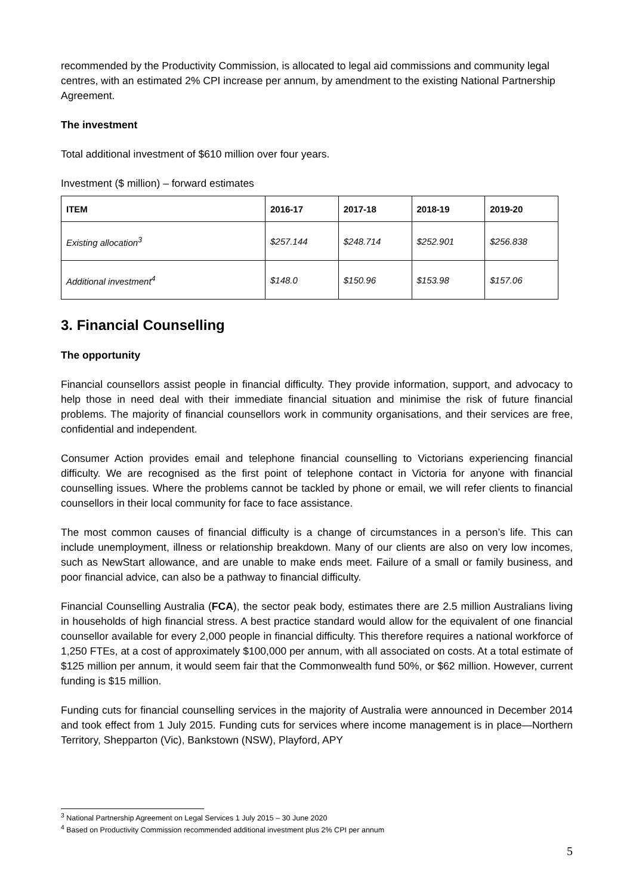recommended by the Productivity Commission, is allocated to legal aid commissions and community legal centres, with an estimated 2% CPI increase per annum, by amendment to the existing National Partnership Agreement.
The investment
Total additional investment of $610 million over four years.
Investment ($ million) – forward estimates
| ITEM | 2016-17 | 2017-18 | 2018-19 | 2019-20 |
| --- | --- | --- | --- | --- |
| Existing allocation<sup>3</sup> | $257.144 | $248.714 | $252.901 | $256.838 |
| Additional investment<sup>4</sup> | $148.0 | $150.96 | $153.98 | $157.06 |
3. Financial Counselling
The opportunity
Financial counsellors assist people in financial difficulty. They provide information, support, and advocacy to help those in need deal with their immediate financial situation and minimise the risk of future financial problems. The majority of financial counsellors work in community organisations, and their services are free, confidential and independent.
Consumer Action provides email and telephone financial counselling to Victorians experiencing financial difficulty. We are recognised as the first point of telephone contact in Victoria for anyone with financial counselling issues. Where the problems cannot be tackled by phone or email, we will refer clients to financial counsellors in their local community for face to face assistance.
The most common causes of financial difficulty is a change of circumstances in a person’s life. This can include unemployment, illness or relationship breakdown. Many of our clients are also on very low incomes, such as NewStart allowance, and are unable to make ends meet. Failure of a small or family business, and poor financial advice, can also be a pathway to financial difficulty.
Financial Counselling Australia (FCA), the sector peak body, estimates there are 2.5 million Australians living in households of high financial stress. A best practice standard would allow for the equivalent of one financial counsellor available for every 2,000 people in financial difficulty. This therefore requires a national workforce of 1,250 FTEs, at a cost of approximately $100,000 per annum, with all associated on costs. At a total estimate of $125 million per annum, it would seem fair that the Commonwealth fund 50%, or $62 million. However, current funding is $15 million.
Funding cuts for financial counselling services in the majority of Australia were announced in December 2014 and took effect from 1 July 2015. Funding cuts for services where income management is in place—Northern Territory, Shepparton (Vic), Bankstown (NSW), Playford, APY
<sup>3</sup> National Partnership Agreement on Legal Services 1 July 2015 – 30 June 2020
<sup>4</sup> Based on Productivity Commission recommended additional investment plus 2% CPI per annum
5